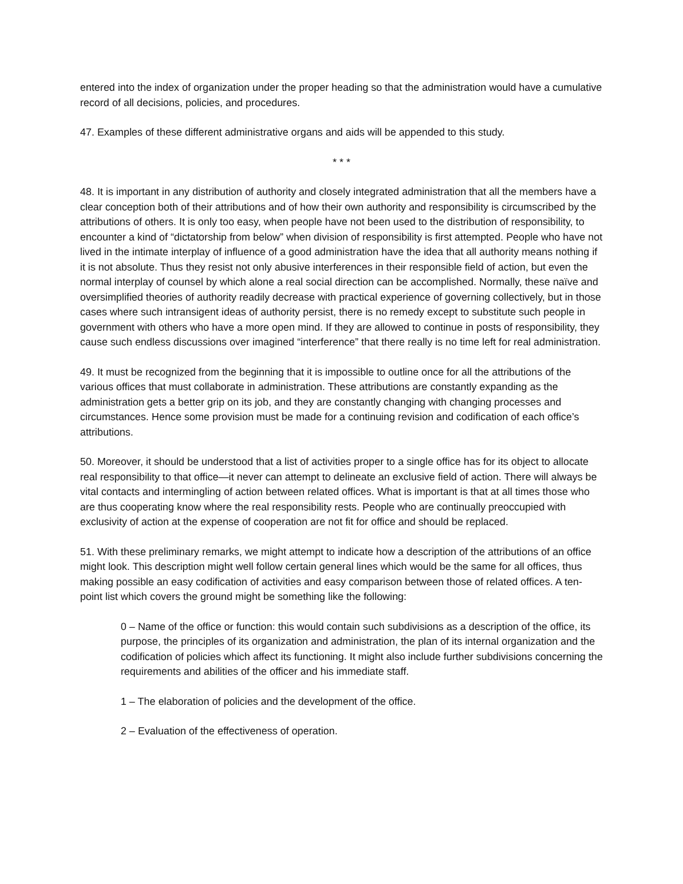entered into the index of organization under the proper heading so that the administration would have a cumulative record of all decisions, policies, and procedures.
47. Examples of these different administrative organs and aids will be appended to this study.
* * *
48. It is important in any distribution of authority and closely integrated administration that all the members have a clear conception both of their attributions and of how their own authority and responsibility is circumscribed by the attributions of others. It is only too easy, when people have not been used to the distribution of responsibility, to encounter a kind of “dictatorship from below” when division of responsibility is first attempted. People who have not lived in the intimate interplay of influence of a good administration have the idea that all authority means nothing if it is not absolute. Thus they resist not only abusive interferences in their responsible field of action, but even the normal interplay of counsel by which alone a real social direction can be accomplished. Normally, these naïve and oversimplified theories of authority readily decrease with practical experience of governing collectively, but in those cases where such intransigent ideas of authority persist, there is no remedy except to substitute such people in government with others who have a more open mind. If they are allowed to continue in posts of responsibility, they cause such endless discussions over imagined “interference” that there really is no time left for real administration.
49. It must be recognized from the beginning that it is impossible to outline once for all the attributions of the various offices that must collaborate in administration. These attributions are constantly expanding as the administration gets a better grip on its job, and they are constantly changing with changing processes and circumstances. Hence some provision must be made for a continuing revision and codification of each office’s attributions.
50. Moreover, it should be understood that a list of activities proper to a single office has for its object to allocate real responsibility to that office—it never can attempt to delineate an exclusive field of action. There will always be vital contacts and intermingling of action between related offices. What is important is that at all times those who are thus cooperating know where the real responsibility rests. People who are continually preoccupied with exclusivity of action at the expense of cooperation are not fit for office and should be replaced.
51. With these preliminary remarks, we might attempt to indicate how a description of the attributions of an office might look. This description might well follow certain general lines which would be the same for all offices, thus making possible an easy codification of activities and easy comparison between those of related offices. A ten-point list which covers the ground might be something like the following:
0 – Name of the office or function: this would contain such subdivisions as a description of the office, its purpose, the principles of its organization and administration, the plan of its internal organization and the codification of policies which affect its functioning. It might also include further subdivisions concerning the requirements and abilities of the officer and his immediate staff.
1 – The elaboration of policies and the development of the office.
2 – Evaluation of the effectiveness of operation.